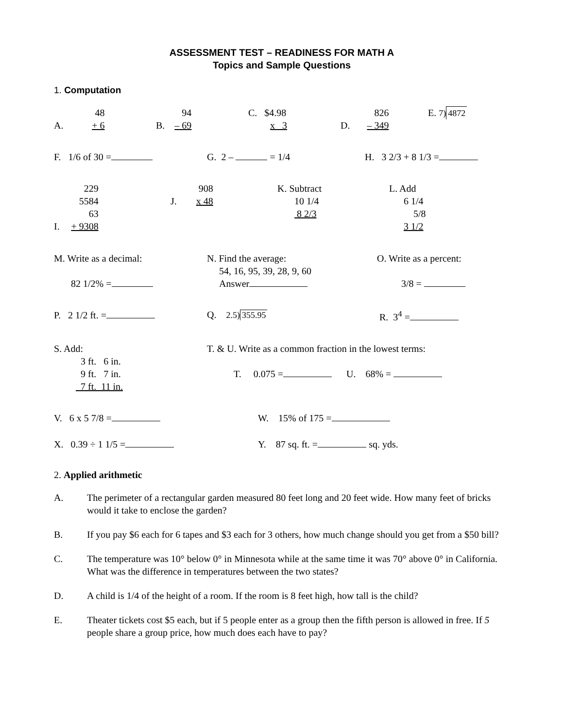ASSESSMENT TEST – READINESS FOR MATH A
Topics and Sample Questions
1. Computation
A. 48
+ 6
B. 94
– 69
C. $4.98
x 3
D. 826
– 349
E. 7) 4872
F. 1/6 of 30 = G. 2 – = 1/4 H. 3 2/3 + 8 1/3 =
I. 229
5584
63
+ 9308
J. 908
x 48
K. Subtract
10 1/4
8 2/3
L. Add
6 1/4
5/8
3 1/2
M. Write as a decimal:
82 1/2% =
N. Find the average:
54, 16, 95, 39, 28, 9, 60
Answer
O. Write as a percent:
3/8 =
P. 2 1/2 ft. = Q. 2.5) 355.95 R. 3<sup>4</sup> =
S. Add:
3 ft. 6 in.
9 ft. 7 in.
7 ft. 11 in.
T. & U. Write as a common fraction in the lowest terms:
T. 0.075 = U. 68% =
V. 6 x 5 7/8 = W. 15% of 175 =
X. 0.39 ÷ 1 1/5 = Y. 87 sq. ft. = sq. yds.
2. Applied arithmetic
A. The perimeter of a rectangular garden measured 80 feet long and 20 feet wide. How many feet of bricks would it take to enclose the garden?
B. If you pay $6 each for 6 tapes and $3 each for 3 others, how much change should you get from a $50 bill?
C. The temperature was 10° below 0° in Minnesota while at the same time it was 70° above 0° in California. What was the difference in temperatures between the two states?
D. A child is 1/4 of the height of a room. If the room is 8 feet high, how tall is the child?
E. Theater tickets cost $5 each, but if 5 people enter as a group then the fifth person is allowed in free. If 5 people share a group price, how much does each have to pay?